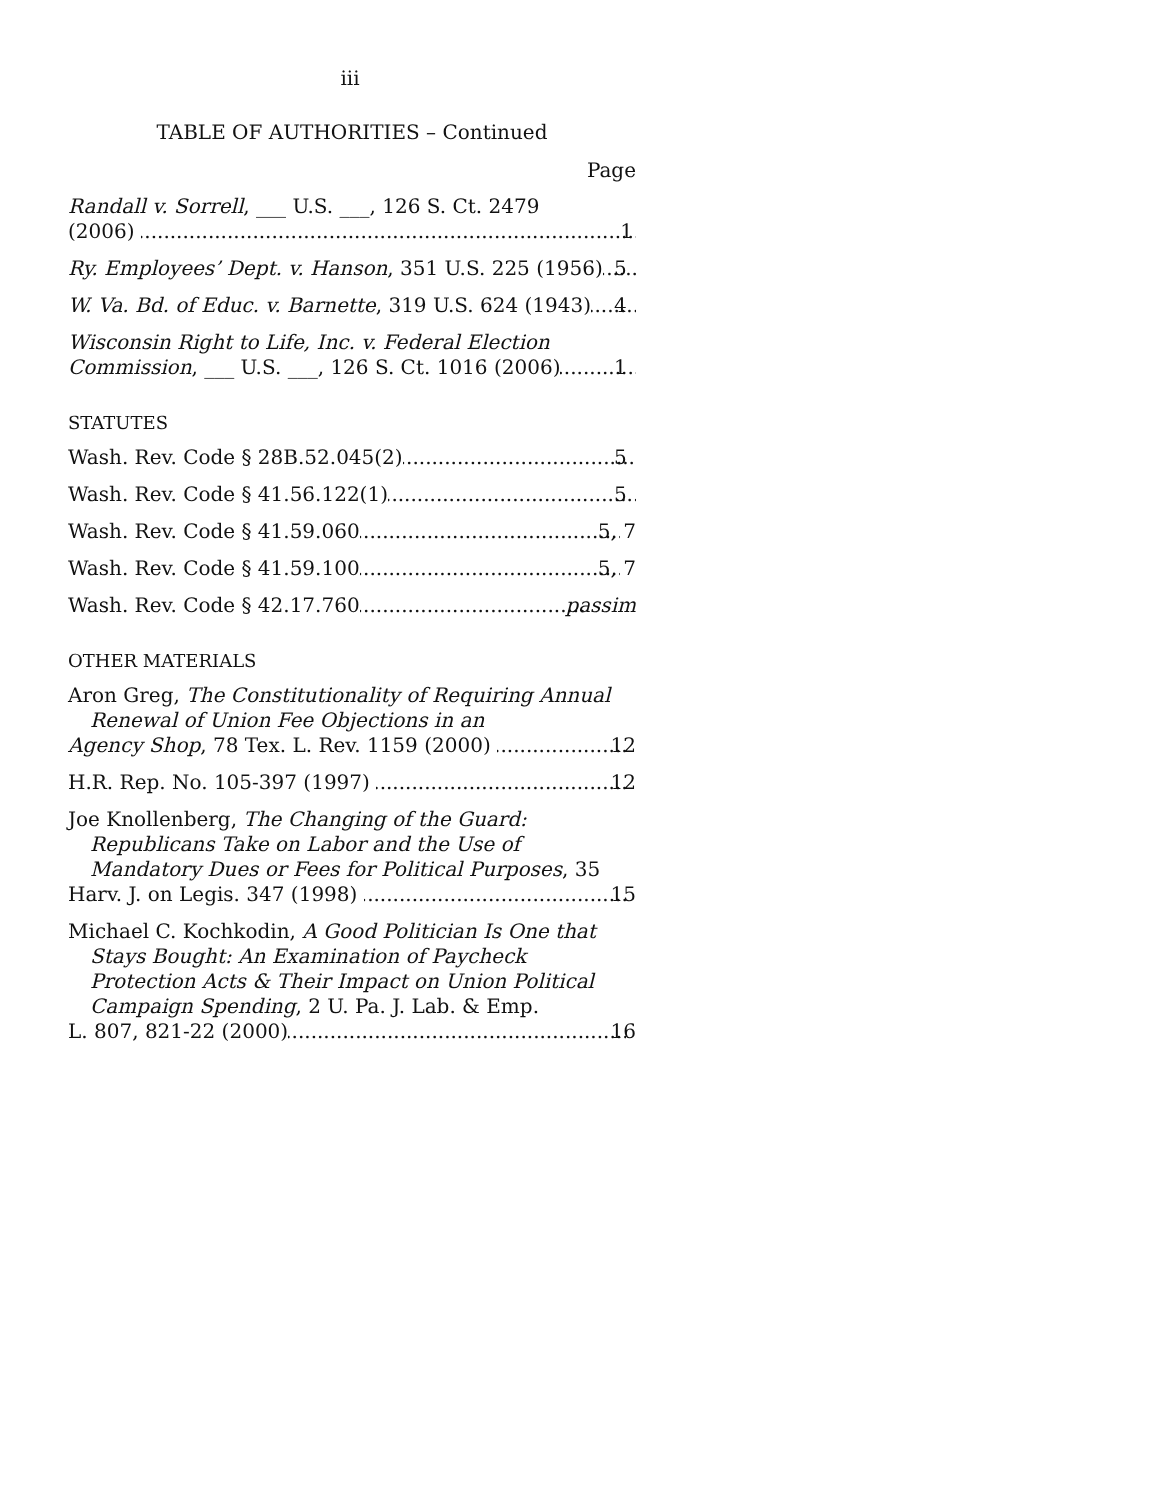iii
TABLE OF AUTHORITIES – Continued
Page
Randall v. Sorrell, ___ U.S. ___, 126 S. Ct. 2479
(2006) 1
Ry. Employees’ Dept. v. Hanson, 351 U.S. 225 (1956) 5
W. Va. Bd. of Educ. v. Barnette, 319 U.S. 624 (1943) 4
Wisconsin Right to Life, Inc. v. Federal Election
Commission, ___ U.S. ___, 126 S. Ct. 1016 (2006) 1
STATUTES
Wash. Rev. Code § 28B.52.045(2) 5
Wash. Rev. Code § 41.56.122(1) 5
Wash. Rev. Code § 41.59.060 5, 7
Wash. Rev. Code § 41.59.100 5, 7
Wash. Rev. Code § 42.17.760 passim
OTHER MATERIALS
Aron Greg, The Constitutionality of Requiring Annual Renewal of Union Fee Objections in an
Agency Shop, 78 Tex. L. Rev. 1159 (2000) 12
H.R. Rep. No. 105-397 (1997) 12
Joe Knollenberg, The Changing of the Guard: Republicans Take on Labor and the Use of Mandatory Dues or Fees for Political Purposes, 35
Harv. J. on Legis. 347 (1998) 15
Michael C. Kochkodin, A Good Politician Is One that Stays Bought: An Examination of Paycheck Protection Acts & Their Impact on Union Political Campaign Spending, 2 U. Pa. J. Lab. & Emp.
L. 807, 821-22 (2000) 16